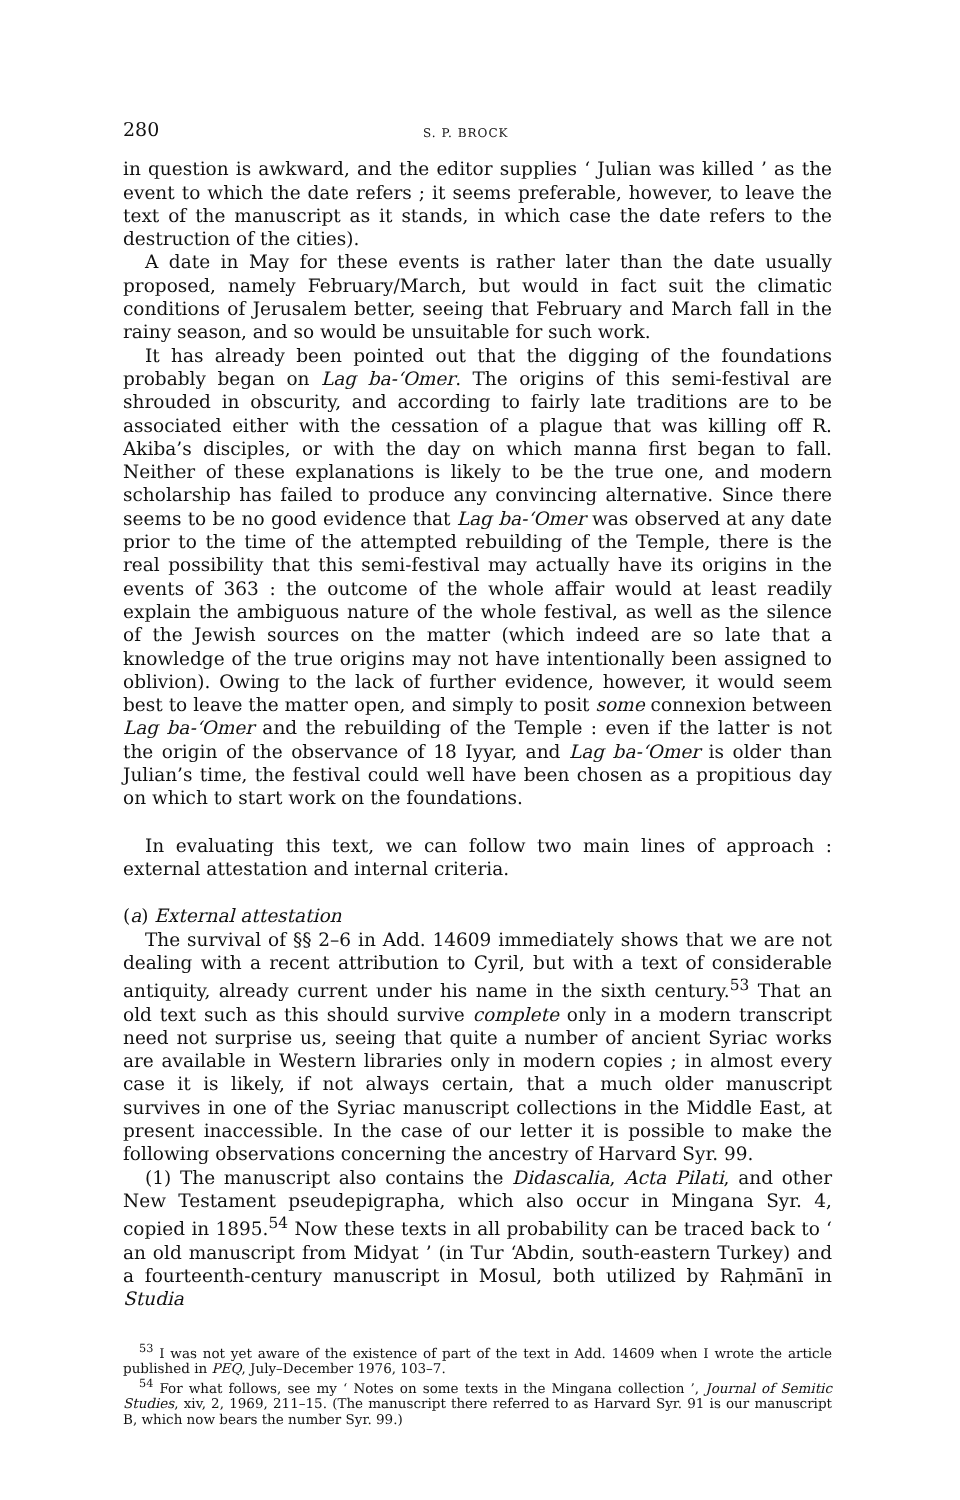280 S. P. BROCK
in question is awkward, and the editor supplies ‘ Julian was killed ’ as the event to which the date refers ; it seems preferable, however, to leave the text of the manuscript as it stands, in which case the date refers to the destruction of the cities).
A date in May for these events is rather later than the date usually proposed, namely February/March, but would in fact suit the climatic conditions of Jerusalem better, seeing that February and March fall in the rainy season, and so would be unsuitable for such work.
It has already been pointed out that the digging of the foundations probably began on Lag ba-‘Omer. The origins of this semi-festival are shrouded in obscurity, and according to fairly late traditions are to be associated either with the cessation of a plague that was killing off R. Akiba’s disciples, or with the day on which manna first began to fall. Neither of these explanations is likely to be the true one, and modern scholarship has failed to produce any convincing alternative. Since there seems to be no good evidence that Lag ba-‘Omer was observed at any date prior to the time of the attempted rebuilding of the Temple, there is the real possibility that this semi-festival may actually have its origins in the events of 363 : the outcome of the whole affair would at least readily explain the ambiguous nature of the whole festival, as well as the silence of the Jewish sources on the matter (which indeed are so late that a knowledge of the true origins may not have intentionally been assigned to oblivion). Owing to the lack of further evidence, however, it would seem best to leave the matter open, and simply to posit some connexion between Lag ba-‘Omer and the rebuilding of the Temple : even if the latter is not the origin of the observance of 18 Iyyar, and Lag ba-‘Omer is older than Julian’s time, the festival could well have been chosen as a propitious day on which to start work on the foundations.
In evaluating this text, we can follow two main lines of approach : external attestation and internal criteria.
(a) External attestation
The survival of §§ 2–6 in Add. 14609 immediately shows that we are not dealing with a recent attribution to Cyril, but with a text of considerable antiquity, already current under his name in the sixth century.<sup>53</sup> That an old text such as this should survive complete only in a modern transcript need not surprise us, seeing that quite a number of ancient Syriac works are available in Western libraries only in modern copies ; in almost every case it is likely, if not always certain, that a much older manuscript survives in one of the Syriac manuscript collections in the Middle East, at present inaccessible. In the case of our letter it is possible to make the following observations concerning the ancestry of Harvard Syr. 99.
(1) The manuscript also contains the Didascalia, Acta Pilati, and other New Testament pseudepigrapha, which also occur in Mingana Syr. 4, copied in 1895.<sup>54</sup> Now these texts in all probability can be traced back to ‘ an old manuscript from Midyat ’ (in Tur ‘Abdin, south-eastern Turkey) and a fourteenth-century manuscript in Mosul, both utilized by Raḥmānī in Studia
<sup>53</sup> I was not yet aware of the existence of part of the text in Add. 14609 when I wrote the article published in PEQ, July–December 1976, 103–7.
<sup>54</sup> For what follows, see my ‘ Notes on some texts in the Mingana collection ’, Journal of Semitic Studies, xiv, 2, 1969, 211–15. (The manuscript there referred to as Harvard Syr. 91 is our manuscript B, which now bears the number Syr. 99.)